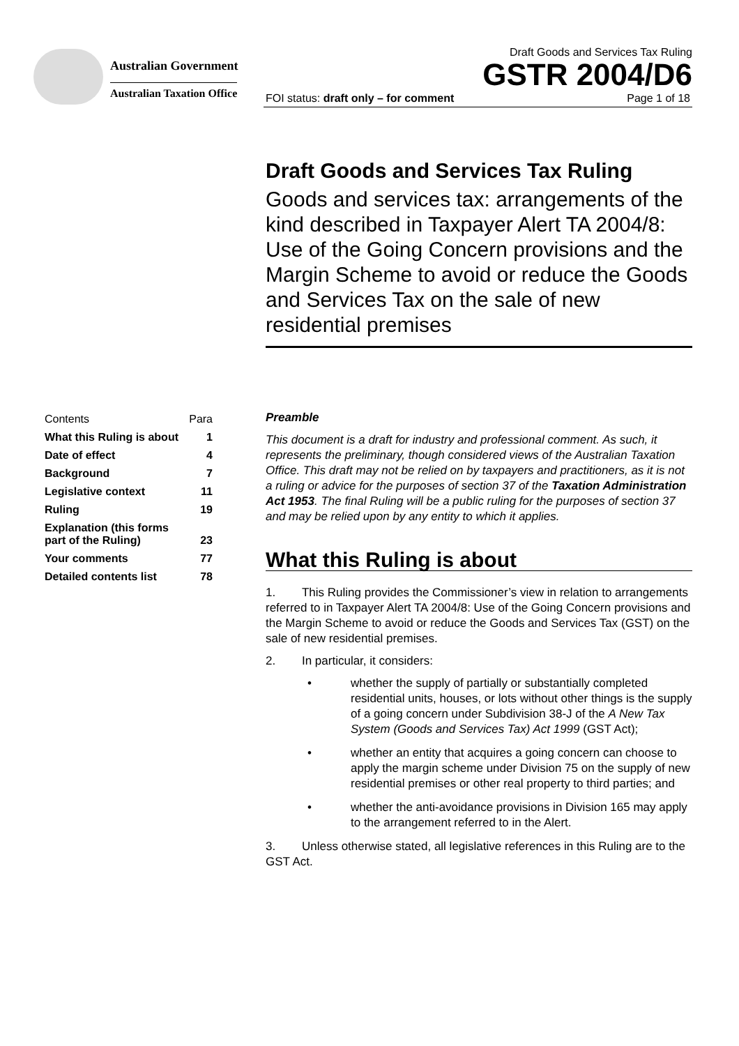Australian Government
Australian Taxation Office
Draft Goods and Services Tax Ruling
GSTR 2004/D6
FOI status: draft only – for comment Page 1 of 18
Draft Goods and Services Tax Ruling
Goods and services tax: arrangements of the kind described in Taxpayer Alert TA 2004/8: Use of the Going Concern provisions and the Margin Scheme to avoid or reduce the Goods and Services Tax on the sale of new residential premises
| Contents | Para |
| What this Ruling is about | 1 |
| Date of effect | 4 |
| Background | 7 |
| Legislative context | 11 |
| Ruling | 19 |
| Explanation (this forms part of the Ruling) | 23 |
| Your comments | 77 |
| Detailed contents list | 78 |
Preamble
This document is a draft for industry and professional comment. As such, it represents the preliminary, though considered views of the Australian Taxation Office. This draft may not be relied on by taxpayers and practitioners, as it is not a ruling or advice for the purposes of section 37 of the Taxation Administration Act 1953. The final Ruling will be a public ruling for the purposes of section 37 and may be relied upon by any entity to which it applies.
What this Ruling is about
1. This Ruling provides the Commissioner’s view in relation to arrangements referred to in Taxpayer Alert TA 2004/8: Use of the Going Concern provisions and the Margin Scheme to avoid or reduce the Goods and Services Tax (GST) on the sale of new residential premises.
2. In particular, it considers:
• whether the supply of partially or substantially completed residential units, houses, or lots without other things is the supply of a going concern under Subdivision 38-J of the A New Tax System (Goods and Services Tax) Act 1999 (GST Act);
• whether an entity that acquires a going concern can choose to apply the margin scheme under Division 75 on the supply of new residential premises or other real property to third parties; and
• whether the anti-avoidance provisions in Division 165 may apply to the arrangement referred to in the Alert.
3. Unless otherwise stated, all legislative references in this Ruling are to the GST Act.